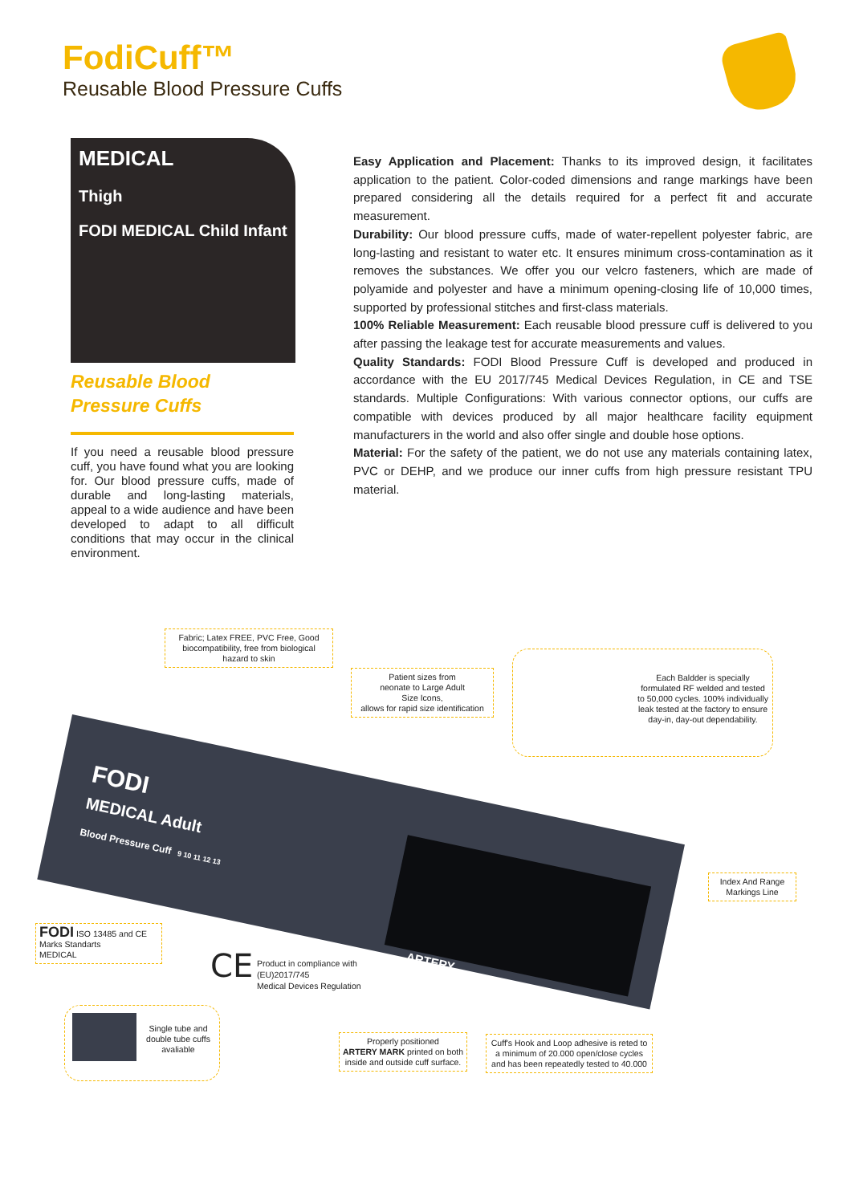FodiCuff™
Reusable Blood Pressure Cuffs
MEDICAL
Thigh
FODI MEDICAL Child Infant
Reusable Blood
Pressure Cuffs
If you need a reusable blood pressure cuff, you have found what you are looking for. Our blood pressure cuffs, made of durable and long-lasting materials, appeal to a wide audience and have been developed to adapt to all difficult conditions that may occur in the clinical environment.
Easy Application and Placement: Thanks to its improved design, it facilitates application to the patient. Color-coded dimensions and range markings have been prepared considering all the details required for a perfect fit and accurate measurement.
Durability: Our blood pressure cuffs, made of water-repellent polyester fabric, are long-lasting and resistant to water etc. It ensures minimum cross-contamination as it removes the substances. We offer you our velcro fasteners, which are made of polyamide and polyester and have a minimum opening-closing life of 10,000 times, supported by professional stitches and first-class materials.
100% Reliable Measurement: Each reusable blood pressure cuff is delivered to you after passing the leakage test for accurate measurements and values.
Quality Standards: FODI Blood Pressure Cuff is developed and produced in accordance with the EU 2017/745 Medical Devices Regulation, in CE and TSE standards. Multiple Configurations: With various connector options, our cuffs are compatible with devices produced by all major healthcare facility equipment manufacturers in the world and also offer single and double hose options.
Material: For the safety of the patient, we do not use any materials containing latex, PVC or DEHP, and we produce our inner cuffs from high pressure resistant TPU material.
FODI
MEDICAL Adult
Blood Pressure Cuff 9 10 11 12 13
ARTERY
Fabric; Latex FREE, PVC Free, Good biocompatibility, free from biological hazard to skin
Patient sizes from
neonate to Large Adult
Size Icons,
allows for rapid size identification
Each Baldder is specially formulated RF welded and tested to 50,000 cycles. 100% individually leak tested at the factory to ensure day-in, day-out dependability.
Index And Range Markings Line
FODI ISO 13485 and CE Marks Standarts
MEDICAL
CE
Product in compliance with
(EU)2017/745
Medical Devices Regulation
Single tube and double tube cuffs avaliable
Properly positioned
ARTERY MARK printed on both inside and outside cuff surface.
Cuff's Hook and Loop adhesive is reted to a minimum of 20.000 open/close cycles and has been repeatedly tested to 40.000